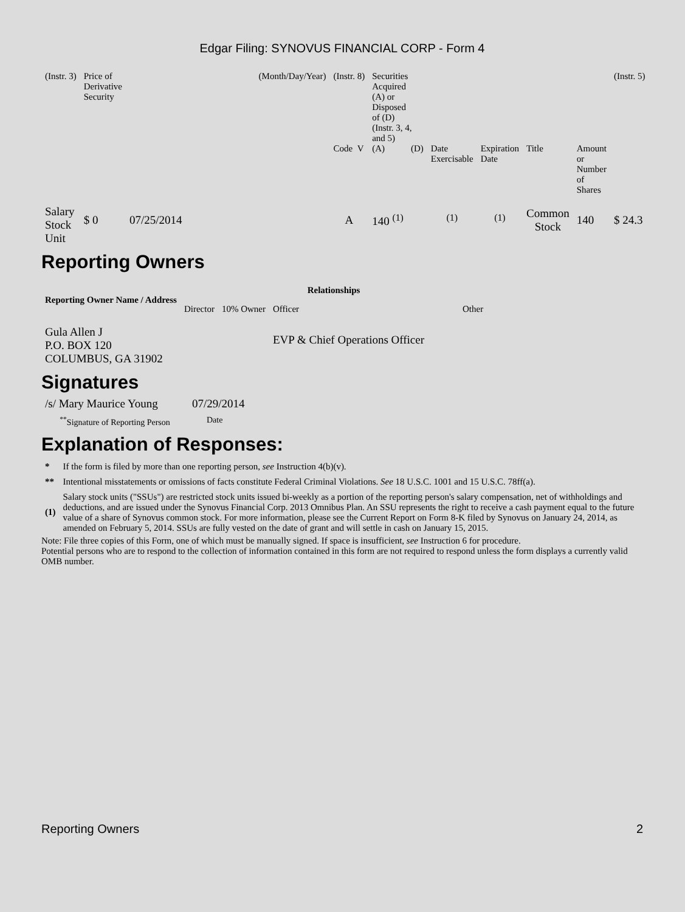Edgar Filing: SYNOVUS FINANCIAL CORP - Form 4
| (Instr. 3) | Price of Derivative Security | | (Month/Day/Year) | (Instr. 8) | Securities Acquired (A) or Disposed of (D) (Instr. 3, 4, and 5) | | | | | | (Instr. 5) |
| | | | | Code V | (A) | (D) | Date Exercisable | Expiration Date | Title | Amount or Number of Shares | |
| Salary Stock Unit | $ 0 | 07/25/2014 | | A | 140 <sup>(1)</sup> | | <sup>(1)</sup> | <sup>(1)</sup> | Common Stock | 140 | $ 24.3 |
Reporting Owners
| Reporting Owner Name / Address | Relationships | | | |
| --- | --- | --- | --- | --- |
| | Director | 10% Owner | Officer | Other |
| Gula Allen J P.O. BOX 120 COLUMBUS, GA 31902 | | | EVP & Chief Operations Officer | |
Signatures
| /s/ Mary Maurice Young | 07/29/2014 |
| <sup>**</sup> Signature of Reporting Person | Date |
Explanation of Responses:
| * | If the form is filed by more than one reporting person, see Instruction 4(b)(v). |
| ** | Intentional misstatements or omissions of facts constitute Federal Criminal Violations. See 18 U.S.C. 1001 and 15 U.S.C. 78ff(a). |
| (1) | Salary stock units ("SSUs") are restricted stock units issued bi-weekly as a portion of the reporting person's salary compensation, net of withholdings and deductions, and are issued under the Synovus Financial Corp. 2013 Omnibus Plan. An SSU represents the right to receive a cash payment equal to the future value of a share of Synovus common stock. For more information, please see the Current Report on Form 8-K filed by Synovus on January 24, 2014, as amended on February 5, 2014. SSUs are fully vested on the date of grant and will settle in cash on January 15, 2015. |
Note: File three copies of this Form, one of which must be manually signed. If space is insufficient, see Instruction 6 for procedure.
Potential persons who are to respond to the collection of information contained in this form are not required to respond unless the form displays a currently valid OMB number.
Reporting Owners 2